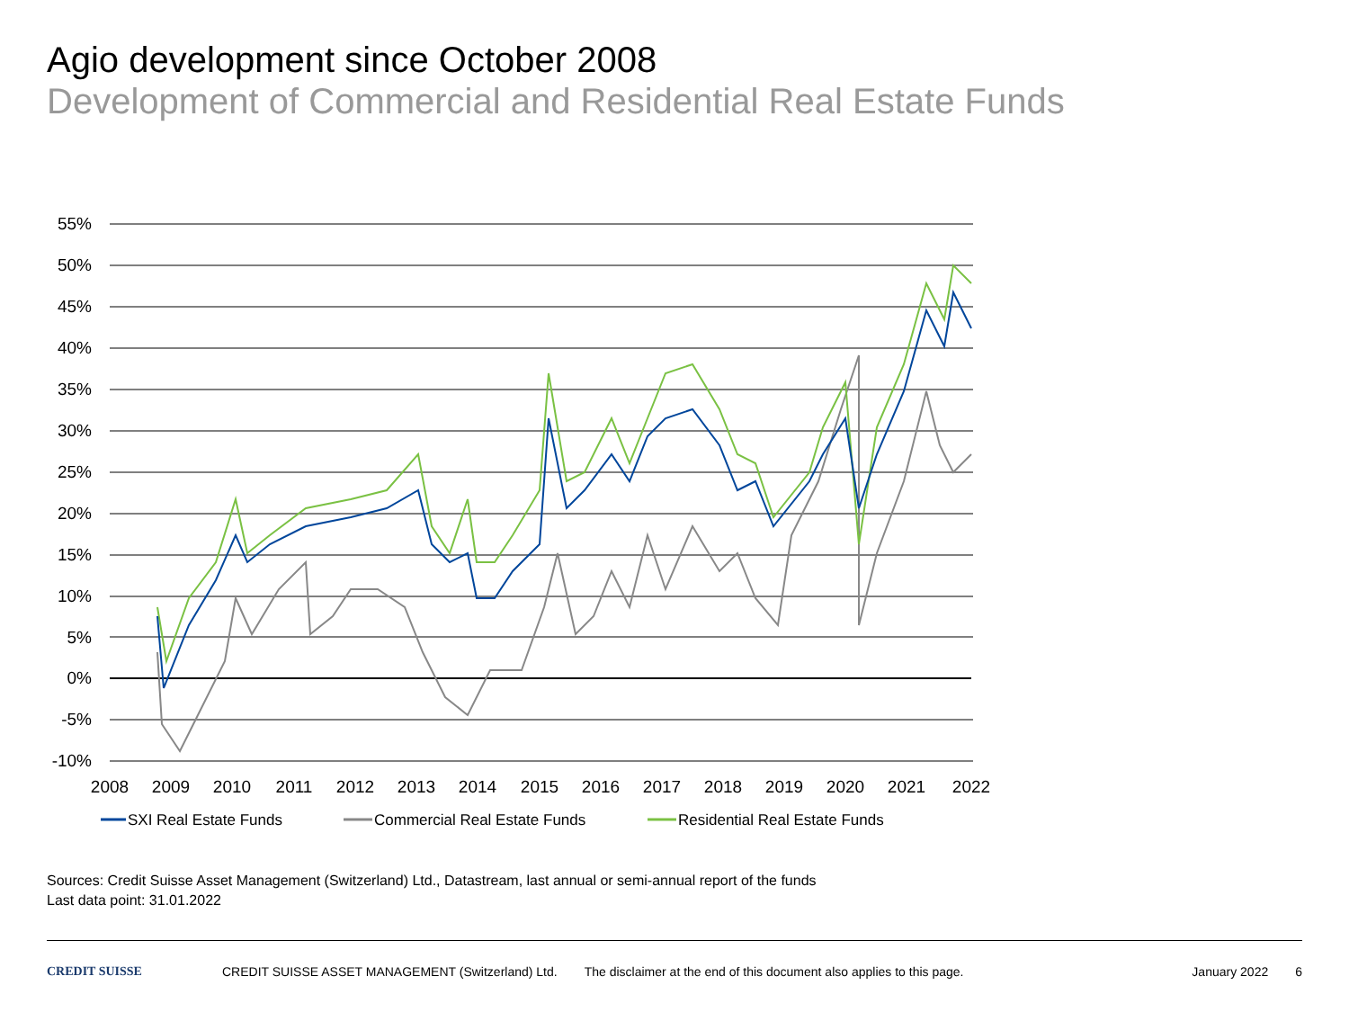Agio development since October 2008
Development of Commercial and Residential Real Estate Funds
55%
50%
45%
40%
35%
30%
25%
20%
15%
10%
5%
0%
-5%
-10%
2008
2009
2010
2011
2012
2013
2014
2015
2016
2017
2018
2019
2020
2021
2022
SXI Real Estate Funds
Commercial Real Estate Funds
Residential Real Estate Funds
Sources: Credit Suisse Asset Management (Switzerland) Ltd., Datastream, last annual or semi-annual report of the funds
Last data point: 31.01.2022
CREDIT SUISSE CREDIT SUISSE ASSET MANAGEMENT (Switzerland) Ltd. The disclaimer at the end of this document also applies to this page. January 2022 6